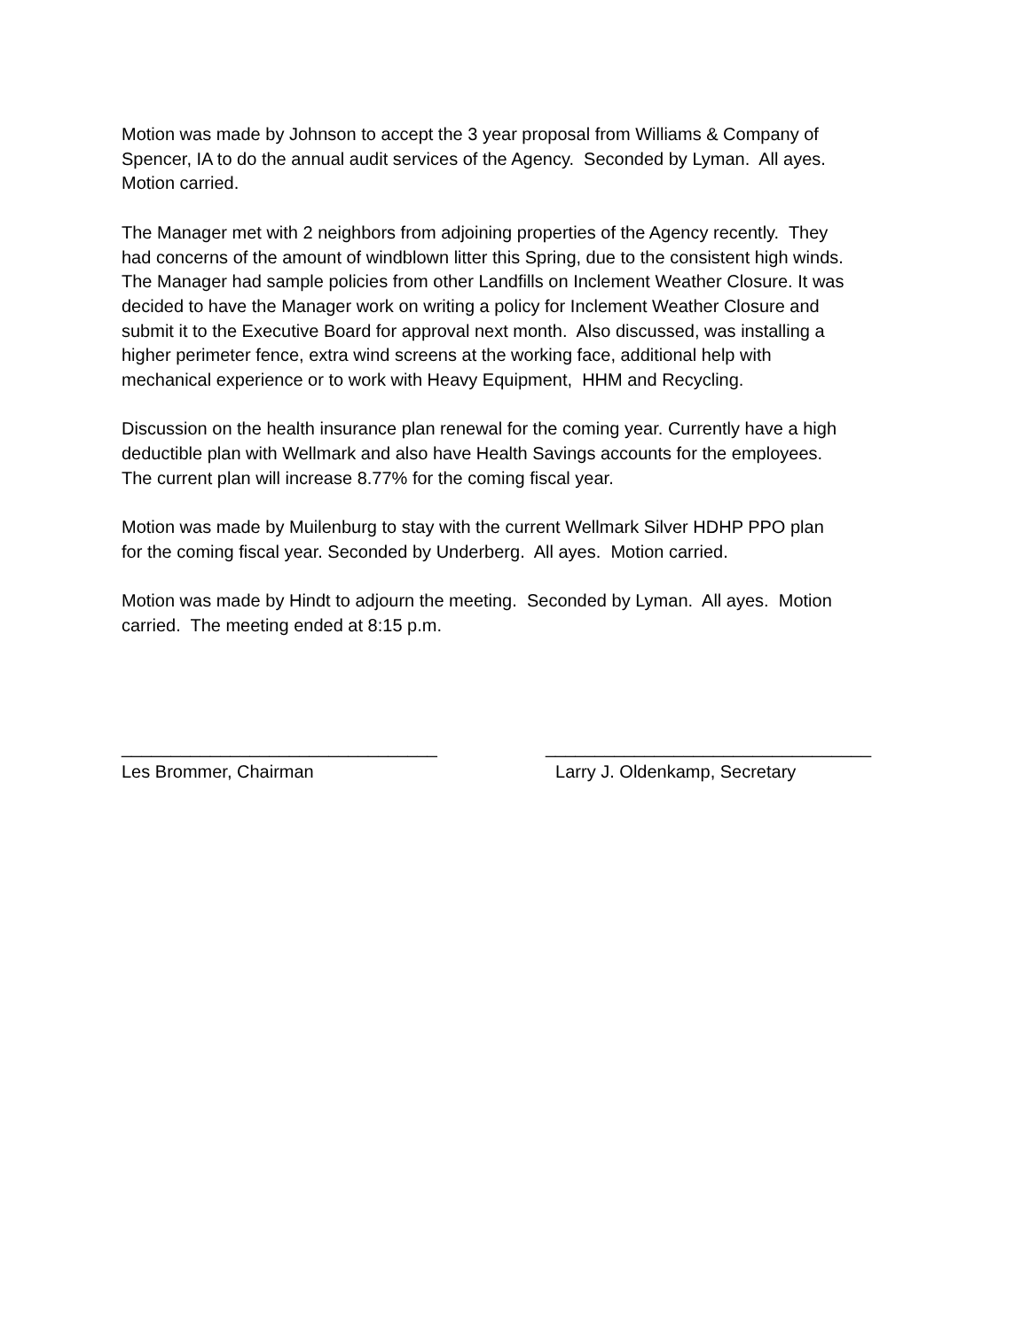Motion was made by Johnson to accept the 3 year proposal from Williams & Company of
Spencer, IA to do the annual audit services of the Agency. Seconded by Lyman. All ayes.
Motion carried.
The Manager met with 2 neighbors from adjoining properties of the Agency recently. They
had concerns of the amount of windblown litter this Spring, due to the consistent high winds.
The Manager had sample policies from other Landfills on Inclement Weather Closure. It was
decided to have the Manager work on writing a policy for Inclement Weather Closure and
submit it to the Executive Board for approval next month. Also discussed, was installing a
higher perimeter fence, extra wind screens at the working face, additional help with
mechanical experience or to work with Heavy Equipment, HHM and Recycling.
Discussion on the health insurance plan renewal for the coming year. Currently have a high
deductible plan with Wellmark and also have Health Savings accounts for the employees.
The current plan will increase 8.77% for the coming fiscal year.
Motion was made by Muilenburg to stay with the current Wellmark Silver HDHP PPO plan
for the coming fiscal year. Seconded by Underberg. All ayes. Motion carried.
Motion was made by Hindt to adjourn the meeting. Seconded by Lyman. All ayes. Motion
carried. The meeting ended at 8:15 p.m.
________________________________
Les Brommer, Chairman
_________________________________
Larry J. Oldenkamp, Secretary